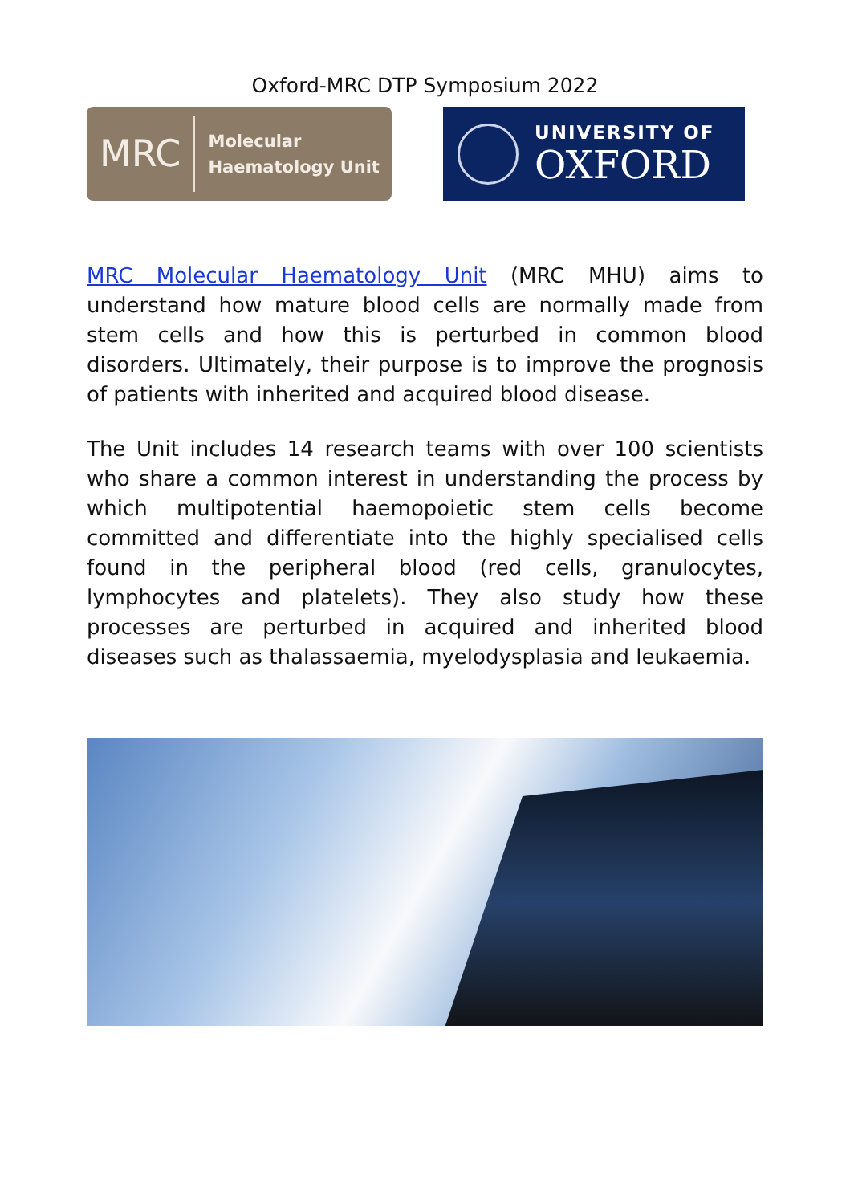Oxford-MRC DTP Symposium 2022
MRC
Molecular
Haematology Unit
UNIVERSITY OF
OXFORD
MRC Molecular Haematology Unit (MRC MHU) aims to understand how mature blood cells are normally made from stem cells and how this is perturbed in common blood disorders. Ultimately, their purpose is to improve the prognosis of patients with inherited and acquired blood disease.
The Unit includes 14 research teams with over 100 scientists who share a common interest in understanding the process by which multipotential haemopoietic stem cells become committed and differentiate into the highly specialised cells found in the peripheral blood (red cells, granulocytes, lymphocytes and platelets). They also study how these processes are perturbed in acquired and inherited blood diseases such as thalassaemia, myelodysplasia and leukaemia.